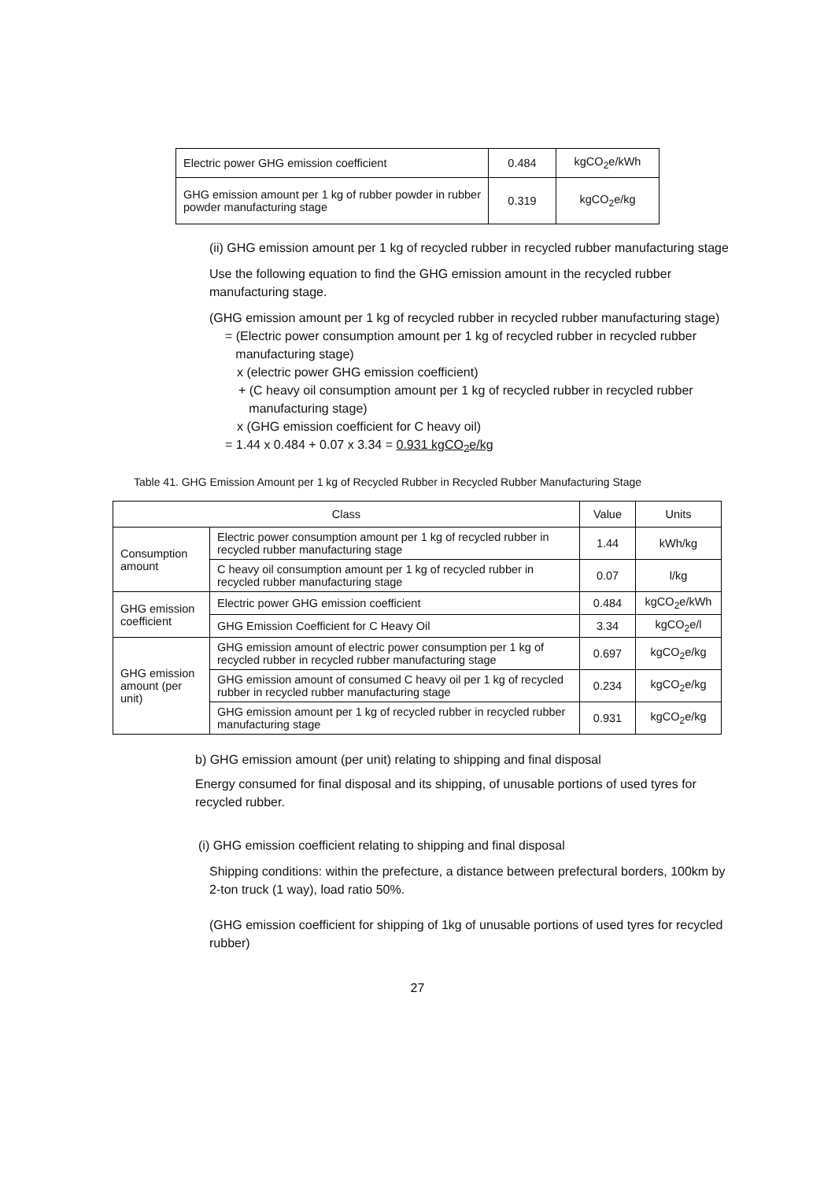| Electric power GHG emission coefficient | 0.484 | kgCO<sub>2</sub>e/kWh |
| GHG emission amount per 1 kg of rubber powder in rubber powder manufacturing stage | 0.319 | kgCO<sub>2</sub>e/kg |
(ii) GHG emission amount per 1 kg of recycled rubber in recycled rubber manufacturing stage
Use the following equation to find the GHG emission amount in the recycled rubber manufacturing stage.
(GHG emission amount per 1 kg of recycled rubber in recycled rubber manufacturing stage)
= (Electric power consumption amount per 1 kg of recycled rubber in recycled rubber
manufacturing stage)
x (electric power GHG emission coefficient)
+ (C heavy oil consumption amount per 1 kg of recycled rubber in recycled rubber
manufacturing stage)
x (GHG emission coefficient for C heavy oil)
= 1.44 x 0.484 + 0.07 x 3.34 = 0.931 kgCO<sub>2</sub>e/kg
Table 41. GHG Emission Amount per 1 kg of Recycled Rubber in Recycled Rubber Manufacturing Stage
| Class | | Value | Units |
| --- | --- | --- | --- |
| Consumption amount | Electric power consumption amount per 1 kg of recycled rubber in recycled rubber manufacturing stage | 1.44 | kWh/kg |
| | C heavy oil consumption amount per 1 kg of recycled rubber in recycled rubber manufacturing stage | 0.07 | l/kg |
| GHG emission coefficient | Electric power GHG emission coefficient | 0.484 | kgCO<sub>2</sub>e/kWh |
| | GHG Emission Coefficient for C Heavy Oil | 3.34 | kgCO<sub>2</sub>e/l |
| GHG emission amount (per unit) | GHG emission amount of electric power consumption per 1 kg of recycled rubber in recycled rubber manufacturing stage | 0.697 | kgCO<sub>2</sub>e/kg |
| | GHG emission amount of consumed C heavy oil per 1 kg of recycled rubber in recycled rubber manufacturing stage | 0.234 | kgCO<sub>2</sub>e/kg |
| | GHG emission amount per 1 kg of recycled rubber in recycled rubber manufacturing stage | 0.931 | kgCO<sub>2</sub>e/kg |
b) GHG emission amount (per unit) relating to shipping and final disposal
Energy consumed for final disposal and its shipping, of unusable portions of used tyres for recycled rubber.
(i) GHG emission coefficient relating to shipping and final disposal
Shipping conditions: within the prefecture, a distance between prefectural borders, 100km by 2-ton truck (1 way), load ratio 50%.
(GHG emission coefficient for shipping of 1kg of unusable portions of used tyres for recycled rubber)
27